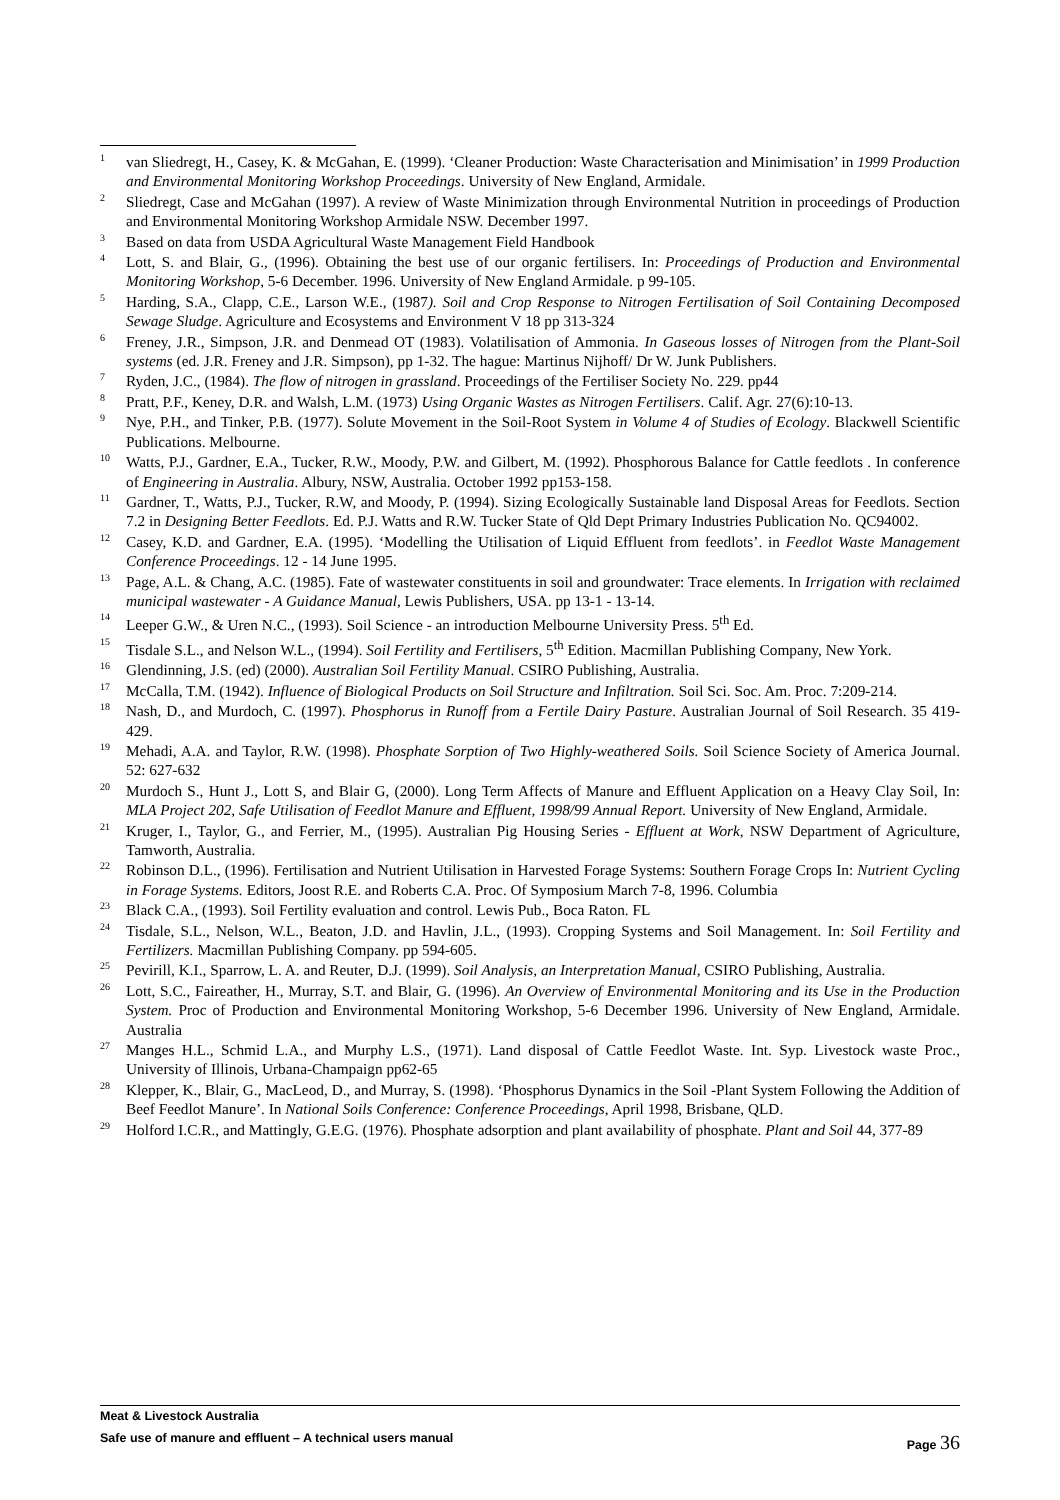<sup>1</sup>
van Sliedregt, H., Casey, K. & McGahan, E. (1999). ‘Cleaner Production: Waste Characterisation and Minimisation’ in 1999 Production and Environmental Monitoring Workshop Proceedings. University of New England, Armidale.
<sup>2</sup>
Sliedregt, Case and McGahan (1997). A review of Waste Minimization through Environmental Nutrition in proceedings of Production and Environmental Monitoring Workshop Armidale NSW. December 1997.
<sup>3</sup>
Based on data from USDA Agricultural Waste Management Field Handbook
<sup>4</sup>
Lott, S. and Blair, G., (1996). Obtaining the best use of our organic fertilisers. In: Proceedings of Production and Environmental Monitoring Workshop, 5-6 December. 1996. University of New England Armidale. p 99-105.
<sup>5</sup>
Harding, S.A., Clapp, C.E., Larson W.E., (1987). Soil and Crop Response to Nitrogen Fertilisation of Soil Containing Decomposed Sewage Sludge. Agriculture and Ecosystems and Environment V 18 pp 313-324
<sup>6</sup>
Freney, J.R., Simpson, J.R. and Denmead OT (1983). Volatilisation of Ammonia. In Gaseous losses of Nitrogen from the Plant-Soil systems (ed. J.R. Freney and J.R. Simpson), pp 1-32. The hague: Martinus Nijhoff/ Dr W. Junk Publishers.
<sup>7</sup>
Ryden, J.C., (1984). The flow of nitrogen in grassland. Proceedings of the Fertiliser Society No. 229. pp44
<sup>8</sup>
Pratt, P.F., Keney, D.R. and Walsh, L.M. (1973) Using Organic Wastes as Nitrogen Fertilisers. Calif. Agr. 27(6):10-13.
<sup>9</sup>
Nye, P.H., and Tinker, P.B. (1977). Solute Movement in the Soil-Root System in Volume 4 of Studies of Ecology. Blackwell Scientific Publications. Melbourne.
<sup>10</sup>
Watts, P.J., Gardner, E.A., Tucker, R.W., Moody, P.W. and Gilbert, M. (1992). Phosphorous Balance for Cattle feedlots . In conference of Engineering in Australia. Albury, NSW, Australia. October 1992 pp153-158.
<sup>11</sup>
Gardner, T., Watts, P.J., Tucker, R.W, and Moody, P. (1994). Sizing Ecologically Sustainable land Disposal Areas for Feedlots. Section 7.2 in Designing Better Feedlots. Ed. P.J. Watts and R.W. Tucker State of Qld Dept Primary Industries Publication No. QC94002.
<sup>12</sup>
Casey, K.D. and Gardner, E.A. (1995). ‘Modelling the Utilisation of Liquid Effluent from feedlots’. in Feedlot Waste Management Conference Proceedings. 12 - 14 June 1995.
<sup>13</sup>
Page, A.L. & Chang, A.C. (1985). Fate of wastewater constituents in soil and groundwater: Trace elements. In Irrigation with reclaimed municipal wastewater - A Guidance Manual, Lewis Publishers, USA. pp 13-1 - 13-14.
<sup>14</sup>
Leeper G.W., & Uren N.C., (1993). Soil Science - an introduction Melbourne University Press. 5<sup>th</sup> Ed.
<sup>15</sup>
Tisdale S.L., and Nelson W.L., (1994). Soil Fertility and Fertilisers, 5<sup>th</sup> Edition. Macmillan Publishing Company, New York.
<sup>16</sup>
Glendinning, J.S. (ed) (2000). Australian Soil Fertility Manual. CSIRO Publishing, Australia.
<sup>17</sup>
McCalla, T.M. (1942). Influence of Biological Products on Soil Structure and Infiltration. Soil Sci. Soc. Am. Proc. 7:209-214.
<sup>18</sup>
Nash, D., and Murdoch, C. (1997). Phosphorus in Runoff from a Fertile Dairy Pasture. Australian Journal of Soil Research. 35 419-429.
<sup>19</sup>
Mehadi, A.A. and Taylor, R.W. (1998). Phosphate Sorption of Two Highly-weathered Soils. Soil Science Society of America Journal. 52: 627-632
<sup>20</sup>
Murdoch S., Hunt J., Lott S, and Blair G, (2000). Long Term Affects of Manure and Effluent Application on a Heavy Clay Soil, In: MLA Project 202, Safe Utilisation of Feedlot Manure and Effluent, 1998/99 Annual Report. University of New England, Armidale.
<sup>21</sup>
Kruger, I., Taylor, G., and Ferrier, M., (1995). Australian Pig Housing Series - Effluent at Work, NSW Department of Agriculture, Tamworth, Australia.
<sup>22</sup>
Robinson D.L., (1996). Fertilisation and Nutrient Utilisation in Harvested Forage Systems: Southern Forage Crops In: Nutrient Cycling in Forage Systems. Editors, Joost R.E. and Roberts C.A. Proc. Of Symposium March 7-8, 1996. Columbia
<sup>23</sup>
Black C.A., (1993). Soil Fertility evaluation and control. Lewis Pub., Boca Raton. FL
<sup>24</sup>
Tisdale, S.L., Nelson, W.L., Beaton, J.D. and Havlin, J.L., (1993). Cropping Systems and Soil Management. In: Soil Fertility and Fertilizers. Macmillan Publishing Company. pp 594-605.
<sup>25</sup>
Pevirill, K.I., Sparrow, L. A. and Reuter, D.J. (1999). Soil Analysis, an Interpretation Manual, CSIRO Publishing, Australia.
<sup>26</sup>
Lott, S.C., Faireather, H., Murray, S.T. and Blair, G. (1996). An Overview of Environmental Monitoring and its Use in the Production System. Proc of Production and Environmental Monitoring Workshop, 5-6 December 1996. University of New England, Armidale. Australia
<sup>27</sup>
Manges H.L., Schmid L.A., and Murphy L.S., (1971). Land disposal of Cattle Feedlot Waste. Int. Syp. Livestock waste Proc., University of Illinois, Urbana-Champaign pp62-65
<sup>28</sup>
Klepper, K., Blair, G., MacLeod, D., and Murray, S. (1998). ‘Phosphorus Dynamics in the Soil -Plant System Following the Addition of Beef Feedlot Manure’. In National Soils Conference: Conference Proceedings, April 1998, Brisbane, QLD.
<sup>29</sup>
Holford I.C.R., and Mattingly, G.E.G. (1976). Phosphate adsorption and plant availability of phosphate. Plant and Soil 44, 377-89
Meat & Livestock Australia
Safe use of manure and effluent – A technical users manual
Page 36